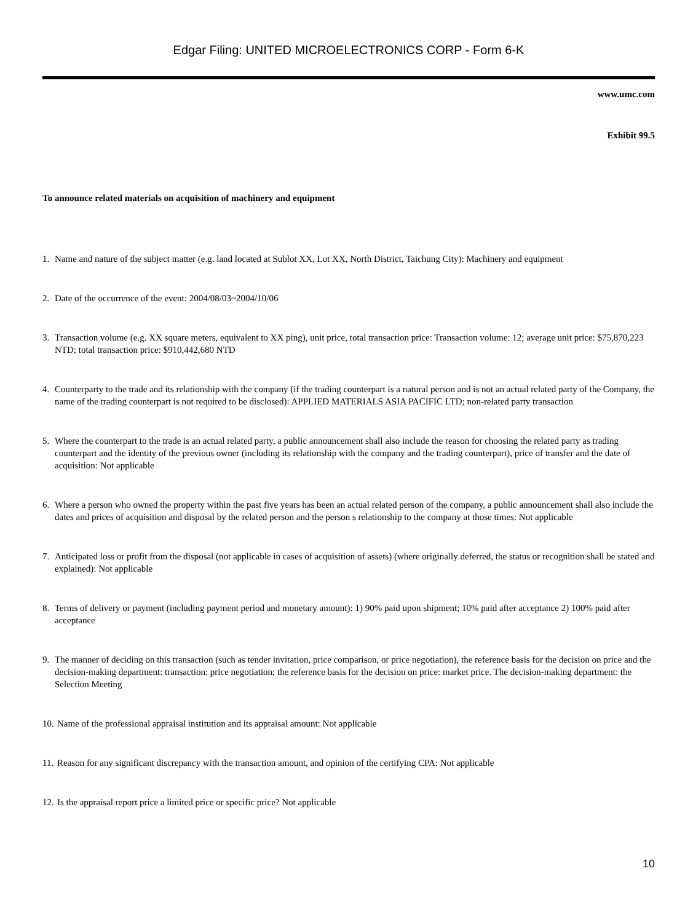Edgar Filing: UNITED MICROELECTRONICS CORP - Form 6-K
www.umc.com
Exhibit 99.5
To announce related materials on acquisition of machinery and equipment
1. Name and nature of the subject matter (e.g. land located at Sublot XX, Lot XX, North District, Taichung City): Machinery and equipment
2. Date of the occurrence of the event: 2004/08/03~2004/10/06
3. Transaction volume (e.g. XX square meters, equivalent to XX ping), unit price, total transaction price: Transaction volume: 12; average unit price: $75,870,223 NTD; total transaction price: $910,442,680 NTD
4. Counterparty to the trade and its relationship with the company (if the trading counterpart is a natural person and is not an actual related party of the Company, the name of the trading counterpart is not required to be disclosed): APPLIED MATERIALS ASIA PACIFIC LTD; non-related party transaction
5. Where the counterpart to the trade is an actual related party, a public announcement shall also include the reason for choosing the related party as trading counterpart and the identity of the previous owner (including its relationship with the company and the trading counterpart), price of transfer and the date of acquisition: Not applicable
6. Where a person who owned the property within the past five years has been an actual related person of the company, a public announcement shall also include the dates and prices of acquisition and disposal by the related person and the person s relationship to the company at those times: Not applicable
7. Anticipated loss or profit from the disposal (not applicable in cases of acquisition of assets) (where originally deferred, the status or recognition shall be stated and explained): Not applicable
8. Terms of delivery or payment (including payment period and monetary amount): 1) 90% paid upon shipment; 10% paid after acceptance 2) 100% paid after acceptance
9. The manner of deciding on this transaction (such as tender invitation, price comparison, or price negotiation), the reference basis for the decision on price and the decision-making department: transaction: price negotiation; the reference basis for the decision on price: market price. The decision-making department: the Selection Meeting
10. Name of the professional appraisal institution and its appraisal amount: Not applicable
11. Reason for any significant discrepancy with the transaction amount, and opinion of the certifying CPA: Not applicable
12. Is the appraisal report price a limited price or specific price? Not applicable
10